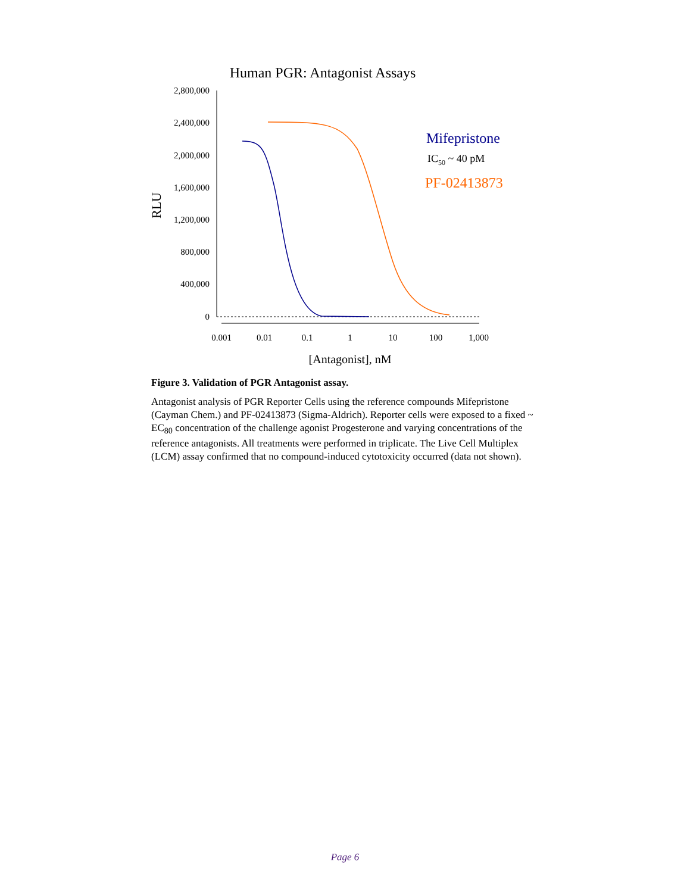Human PGR: Antagonist Assays
2,800,000
2,400,000
2,000,000
1,600,000
1,200,000
800,000
400,000
0
RLU
0.001
0.01
0.1
1
10
100
1,000
[Antagonist], nM
Mifepristone
IC50 ~ 40 pM
PF-02413873
Figure 3. Validation of PGR Antagonist assay.
Antagonist analysis of PGR Reporter Cells using the reference compounds Mifepristone (Cayman Chem.) and PF-02413873 (Sigma-Aldrich). Reporter cells were exposed to a fixed ~ EC<sub>80</sub> concentration of the challenge agonist Progesterone and varying concentrations of the reference antagonists. All treatments were performed in triplicate. The Live Cell Multiplex (LCM) assay confirmed that no compound-induced cytotoxicity occurred (data not shown).
Page 6